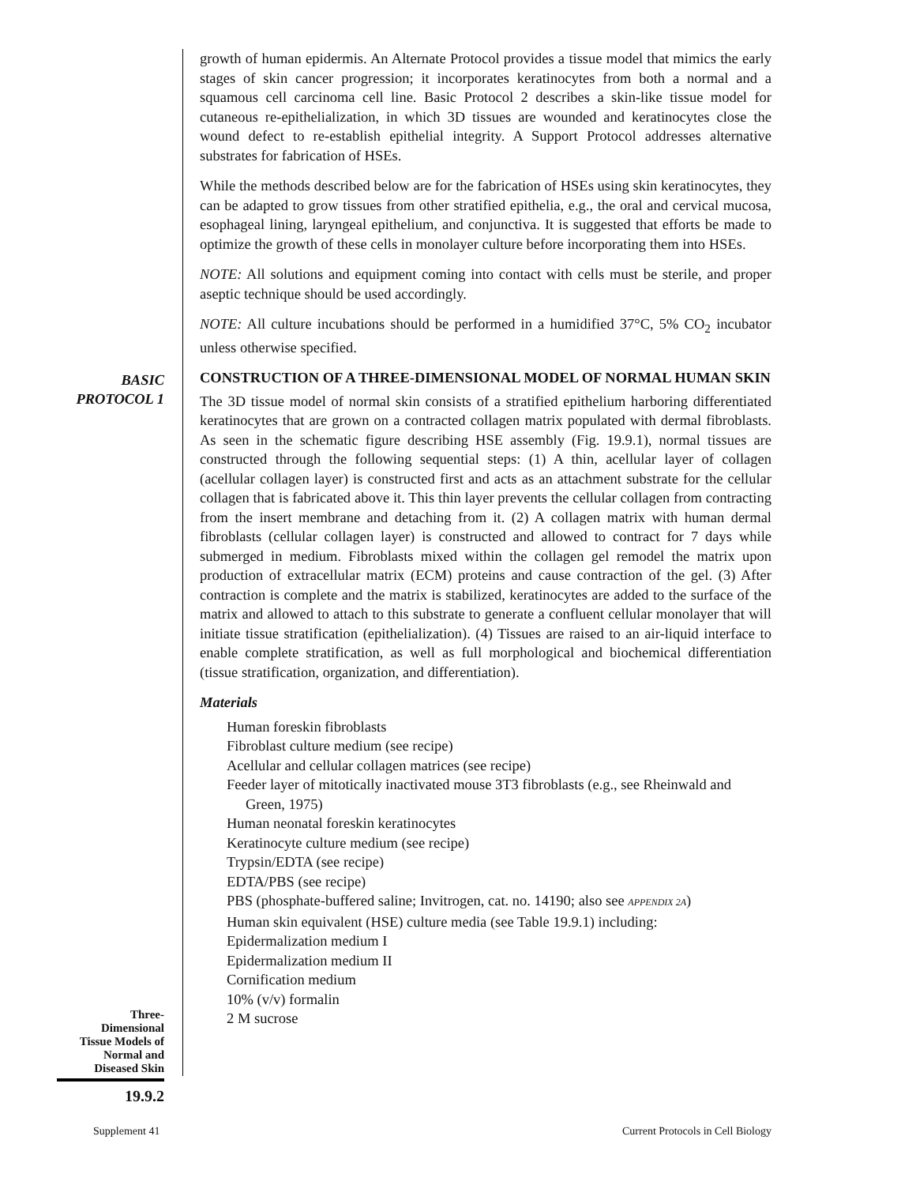growth of human epidermis. An Alternate Protocol provides a tissue model that mimics the early stages of skin cancer progression; it incorporates keratinocytes from both a normal and a squamous cell carcinoma cell line. Basic Protocol 2 describes a skin-like tissue model for cutaneous re-epithelialization, in which 3D tissues are wounded and keratinocytes close the wound defect to re-establish epithelial integrity. A Support Protocol addresses alternative substrates for fabrication of HSEs.
While the methods described below are for the fabrication of HSEs using skin keratinocytes, they can be adapted to grow tissues from other stratified epithelia, e.g., the oral and cervical mucosa, esophageal lining, laryngeal epithelium, and conjunctiva. It is suggested that efforts be made to optimize the growth of these cells in monolayer culture before incorporating them into HSEs.
NOTE: All solutions and equipment coming into contact with cells must be sterile, and proper aseptic technique should be used accordingly.
NOTE: All culture incubations should be performed in a humidified 37°C, 5% CO<sub>2</sub> incubator unless otherwise specified.
BASIC
PROTOCOL 1
CONSTRUCTION OF A THREE-DIMENSIONAL MODEL OF NORMAL HUMAN SKIN
The 3D tissue model of normal skin consists of a stratified epithelium harboring differentiated keratinocytes that are grown on a contracted collagen matrix populated with dermal fibroblasts. As seen in the schematic figure describing HSE assembly (Fig. 19.9.1), normal tissues are constructed through the following sequential steps: (1) A thin, acellular layer of collagen (acellular collagen layer) is constructed first and acts as an attachment substrate for the cellular collagen that is fabricated above it. This thin layer prevents the cellular collagen from contracting from the insert membrane and detaching from it. (2) A collagen matrix with human dermal fibroblasts (cellular collagen layer) is constructed and allowed to contract for 7 days while submerged in medium. Fibroblasts mixed within the collagen gel remodel the matrix upon production of extracellular matrix (ECM) proteins and cause contraction of the gel. (3) After contraction is complete and the matrix is stabilized, keratinocytes are added to the surface of the matrix and allowed to attach to this substrate to generate a confluent cellular monolayer that will initiate tissue stratification (epithelialization). (4) Tissues are raised to an air-liquid interface to enable complete stratification, as well as full morphological and biochemical differentiation (tissue stratification, organization, and differentiation).
Materials
Human foreskin fibroblasts
Fibroblast culture medium (see recipe)
Acellular and cellular collagen matrices (see recipe)
Feeder layer of mitotically inactivated mouse 3T3 fibroblasts (e.g., see Rheinwald and Green, 1975)
Human neonatal foreskin keratinocytes
Keratinocyte culture medium (see recipe)
Trypsin/EDTA (see recipe)
EDTA/PBS (see recipe)
PBS (phosphate-buffered saline; Invitrogen, cat. no. 14190; also see APPENDIX 2A)
Human skin equivalent (HSE) culture media (see Table 19.9.1) including:
Epidermalization medium I
Epidermalization medium II
Cornification medium
10% (v/v) formalin
2 M sucrose
Three-
Dimensional
Tissue Models of
Normal and
Diseased Skin
19.9.2
Supplement 41
Current Protocols in Cell Biology